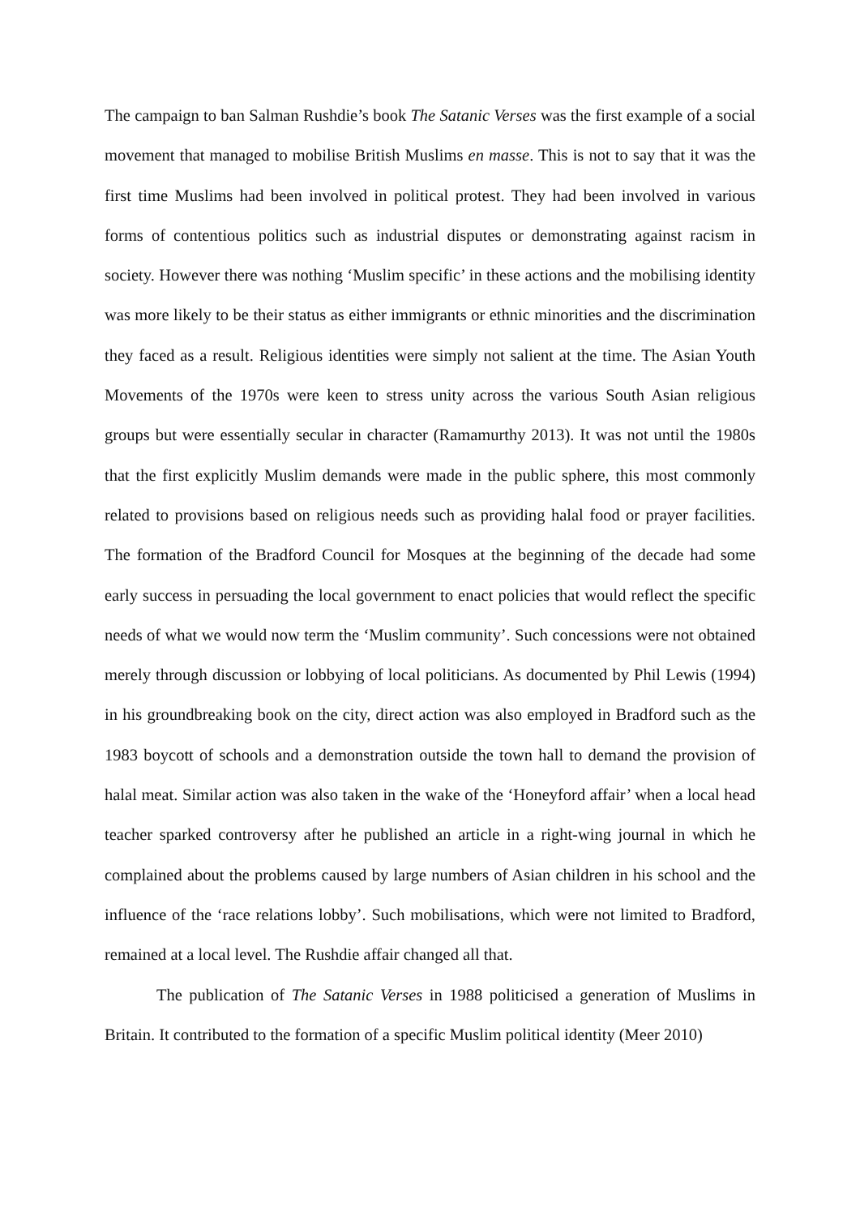The campaign to ban Salman Rushdie’s book The Satanic Verses was the first example of a social movement that managed to mobilise British Muslims en masse. This is not to say that it was the first time Muslims had been involved in political protest. They had been involved in various forms of contentious politics such as industrial disputes or demonstrating against racism in society. However there was nothing ‘Muslim specific’ in these actions and the mobilising identity was more likely to be their status as either immigrants or ethnic minorities and the discrimination they faced as a result. Religious identities were simply not salient at the time. The Asian Youth Movements of the 1970s were keen to stress unity across the various South Asian religious groups but were essentially secular in character (Ramamurthy 2013). It was not until the 1980s that the first explicitly Muslim demands were made in the public sphere, this most commonly related to provisions based on religious needs such as providing halal food or prayer facilities. The formation of the Bradford Council for Mosques at the beginning of the decade had some early success in persuading the local government to enact policies that would reflect the specific needs of what we would now term the ‘Muslim community’. Such concessions were not obtained merely through discussion or lobbying of local politicians. As documented by Phil Lewis (1994) in his groundbreaking book on the city, direct action was also employed in Bradford such as the 1983 boycott of schools and a demonstration outside the town hall to demand the provision of halal meat. Similar action was also taken in the wake of the ‘Honeyford affair’ when a local head teacher sparked controversy after he published an article in a right-wing journal in which he complained about the problems caused by large numbers of Asian children in his school and the influence of the ‘race relations lobby’. Such mobilisations, which were not limited to Bradford, remained at a local level. The Rushdie affair changed all that.
The publication of The Satanic Verses in 1988 politicised a generation of Muslims in Britain. It contributed to the formation of a specific Muslim political identity (Meer 2010)